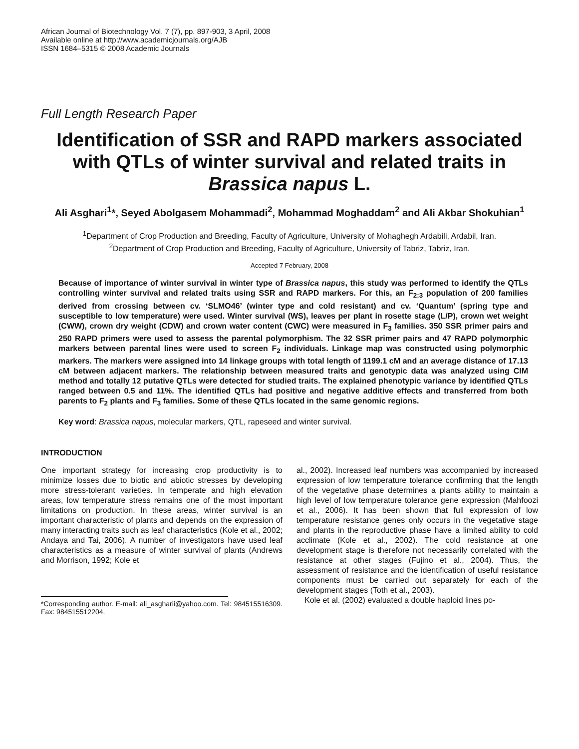African Journal of Biotechnology Vol. 7 (7), pp. 897-903, 3 April, 2008
Available online at http://www.academicjournals.org/AJB
ISSN 1684–5315 © 2008 Academic Journals
Full Length Research Paper
Identification of SSR and RAPD markers associated with QTLs of winter survival and related traits in Brassica napus L.
Ali Asghari<sup>1</sup>*, Seyed Abolgasem Mohammadi<sup>2</sup>, Mohammad Moghaddam<sup>2</sup> and Ali Akbar Shokuhian<sup>1</sup>
<sup>1</sup> Department of Crop Production and Breeding, Faculty of Agriculture, University of Mohaghegh Ardabili, Ardabil, Iran.
<sup>2</sup> Department of Crop Production and Breeding, Faculty of Agriculture, University of Tabriz, Tabriz, Iran.
Accepted 7 February, 2008
Because of importance of winter survival in winter type of Brassica napus, this study was performed to identify the QTLs controlling winter survival and related traits using SSR and RAPD markers. For this, an F<sub>2:3</sub> population of 200 families derived from crossing between cv. ‘SLMO46’ (winter type and cold resistant) and cv. ‘Quantum’ (spring type and susceptible to low temperature) were used. Winter survival (WS), leaves per plant in rosette stage (L/P), crown wet weight (CWW), crown dry weight (CDW) and crown water content (CWC) were measured in F<sub>3</sub> families. 350 SSR primer pairs and 250 RAPD primers were used to assess the parental polymorphism. The 32 SSR primer pairs and 47 RAPD polymorphic markers between parental lines were used to screen F<sub>2</sub> individuals. Linkage map was constructed using polymorphic markers. The markers were assigned into 14 linkage groups with total length of 1199.1 cM and an average distance of 17.13 cM between adjacent markers. The relationship between measured traits and genotypic data was analyzed using CIM method and totally 12 putative QTLs were detected for studied traits. The explained phenotypic variance by identified QTLs ranged between 0.5 and 11%. The identified QTLs had positive and negative additive effects and transferred from both parents to F<sub>2</sub> plants and F<sub>3</sub> families. Some of these QTLs located in the same genomic regions.
Key word: Brassica napus, molecular markers, QTL, rapeseed and winter survival.
INTRODUCTION
One important strategy for increasing crop productivity is to minimize losses due to biotic and abiotic stresses by developing more stress-tolerant varieties. In temperate and high elevation areas, low temperature stress remains one of the most important limitations on production. In these areas, winter survival is an important characteristic of plants and depends on the expression of many interacting traits such as leaf characteristics (Kole et al., 2002; Andaya and Tai, 2006). A number of investigators have used leaf characteristics as a measure of winter survival of plants (Andrews and Morrison, 1992; Kole et
*Corresponding author. E-mail: ali_asgharii@yahoo.com. Tel: 984515516309. Fax: 984515512204.
al., 2002). Increased leaf numbers was accompanied by increased expression of low temperature tolerance confirming that the length of the vegetative phase determines a plants ability to maintain a high level of low temperature tolerance gene expression (Mahfoozi et al., 2006). It has been shown that full expression of low temperature resistance genes only occurs in the vegetative stage and plants in the reproductive phase have a limited ability to cold acclimate (Kole et al., 2002). The cold resistance at one development stage is therefore not necessarily correlated with the resistance at other stages (Fujino et al., 2004). Thus, the assessment of resistance and the identification of useful resistance components must be carried out separately for each of the development stages (Toth et al., 2003).
Kole et al. (2002) evaluated a double haploid lines po-